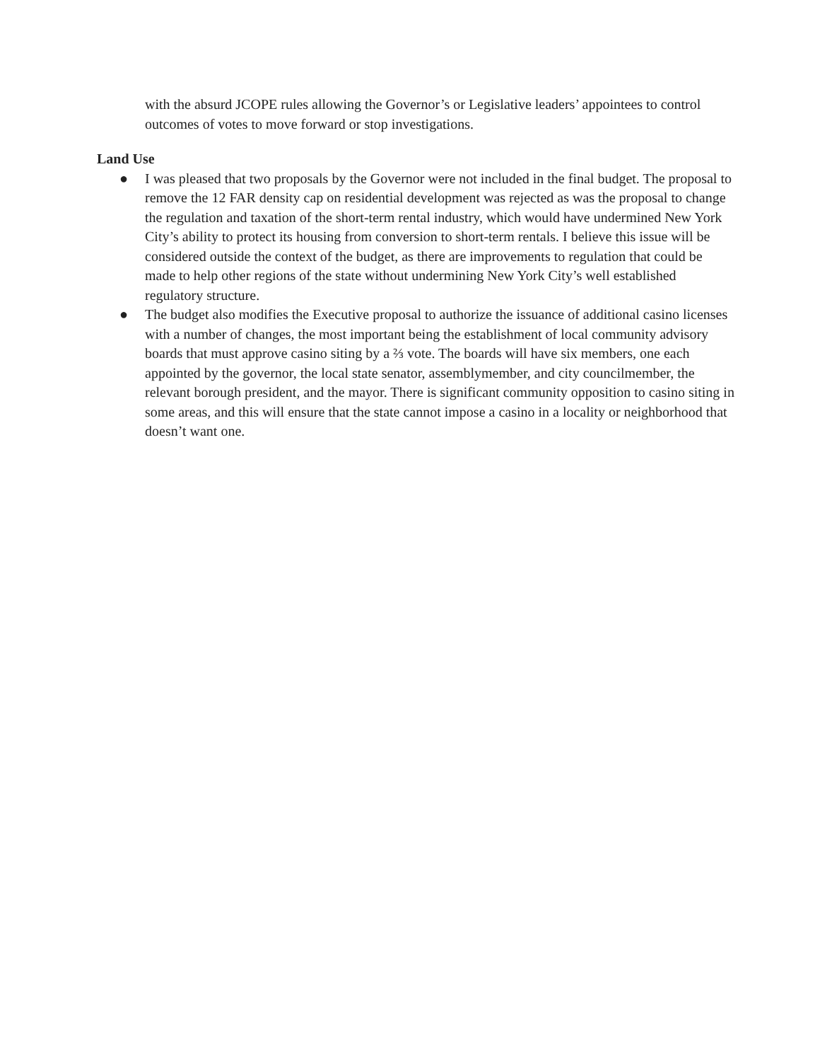with the absurd JCOPE rules allowing the Governor’s or Legislative leaders’ appointees to control outcomes of votes to move forward or stop investigations.
Land Use
● I was pleased that two proposals by the Governor were not included in the final budget. The proposal to remove the 12 FAR density cap on residential development was rejected as was the proposal to change the regulation and taxation of the short-term rental industry, which would have undermined New York City’s ability to protect its housing from conversion to short-term rentals. I believe this issue will be considered outside the context of the budget, as there are improvements to regulation that could be made to help other regions of the state without undermining New York City’s well established regulatory structure.
● The budget also modifies the Executive proposal to authorize the issuance of additional casino licenses with a number of changes, the most important being the establishment of local community advisory boards that must approve casino siting by a ⅔ vote. The boards will have six members, one each appointed by the governor, the local state senator, assemblymember, and city councilmember, the relevant borough president, and the mayor. There is significant community opposition to casino siting in some areas, and this will ensure that the state cannot impose a casino in a locality or neighborhood that doesn’t want one.